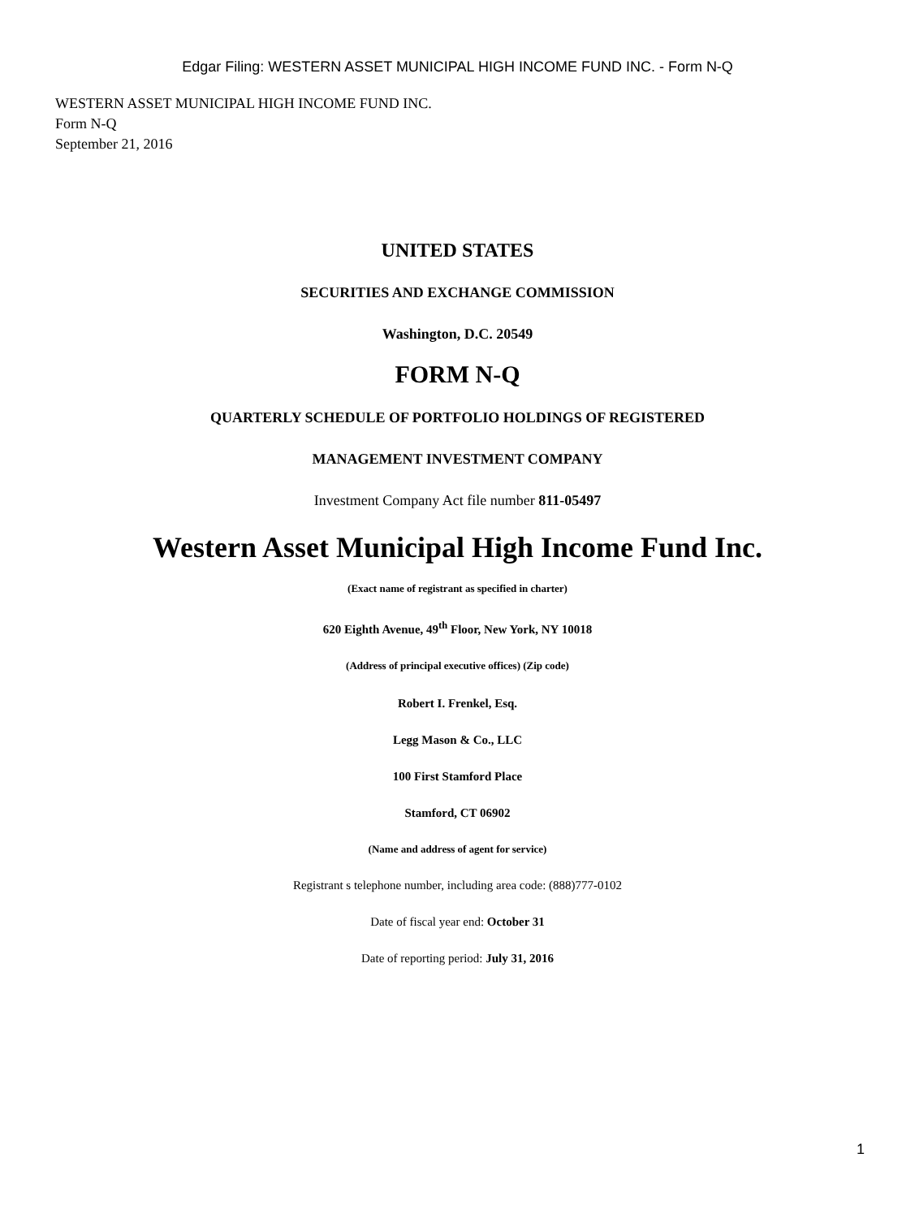Edgar Filing: WESTERN ASSET MUNICIPAL HIGH INCOME FUND INC. - Form N-Q
WESTERN ASSET MUNICIPAL HIGH INCOME FUND INC.
Form N-Q
September 21, 2016
UNITED STATES
SECURITIES AND EXCHANGE COMMISSION
Washington, D.C. 20549
FORM N-Q
QUARTERLY SCHEDULE OF PORTFOLIO HOLDINGS OF REGISTERED
MANAGEMENT INVESTMENT COMPANY
Investment Company Act file number 811-05497
Western Asset Municipal High Income Fund Inc.
(Exact name of registrant as specified in charter)
620 Eighth Avenue, 49<sup>th</sup> Floor, New York, NY 10018
(Address of principal executive offices) (Zip code)
Robert I. Frenkel, Esq.
Legg Mason & Co., LLC
100 First Stamford Place
Stamford, CT 06902
(Name and address of agent for service)
Registrant s telephone number, including area code: (888)777-0102
Date of fiscal year end: October 31
Date of reporting period: July 31, 2016
1